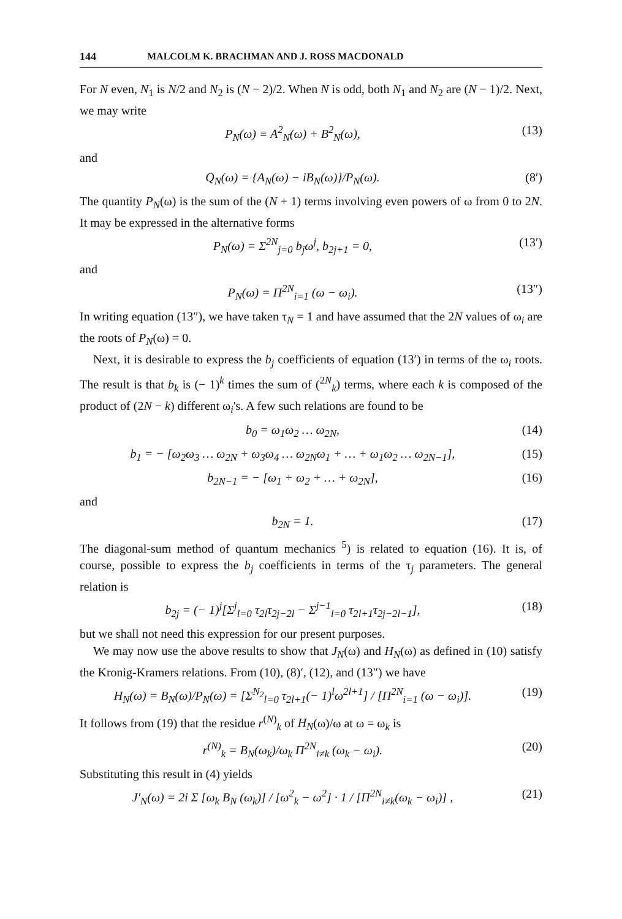144 MALCOLM K. BRACHMAN AND J. ROSS MACDONALD
For N even, N<sub>1</sub> is N/2 and N<sub>2</sub> is (N − 2)/2. When N is odd, both N<sub>1</sub> and N<sub>2</sub> are (N − 1)/2. Next, we may write
P<sub>N</sub>(ω) ≡ A<sup>2</sup><sub>N</sub>(ω) + B<sup>2</sup><sub>N</sub>(ω), (13)
and
Q<sub>N</sub>(ω) = {A<sub>N</sub>(ω) − iB<sub>N</sub>(ω)}/P<sub>N</sub>(ω). (8′)
The quantity P<sub>N</sub>(ω) is the sum of the (N + 1) terms involving even powers of ω from 0 to 2N. It may be expressed in the alternative forms
P<sub>N</sub>(ω) = Σ<sup>2N</sup><sub>j=0</sub> b<sub>j</sub>ω<sup>j</sup>, b<sub>2j+1</sub> = 0, (13′)
and
P<sub>N</sub>(ω) = Π<sup>2N</sup><sub>i=1</sub> (ω − ω<sub>i</sub>). (13″)
In writing equation (13″), we have taken τ<sub>N</sub> = 1 and have assumed that the 2N values of ω<sub>i</sub> are the roots of P<sub>N</sub>(ω) = 0.
Next, it is desirable to express the b<sub>j</sub> coefficients of equation (13′) in terms of the ω<sub>i</sub> roots. The result is that b<sub>k</sub> is (− 1)<sup>k</sup> times the sum of (<sup>2N</sup><sub>k</sub>) terms, where each k is composed of the product of (2N − k) different ω<sub>i</sub>'s. A few such relations are found to be
b<sub>0</sub> = ω<sub>1</sub>ω<sub>2</sub> … ω<sub>2N</sub>, (14)
b<sub>1</sub> = − [ω<sub>2</sub>ω<sub>3</sub> … ω<sub>2N</sub> + ω<sub>3</sub>ω<sub>4</sub> … ω<sub>2N</sub>ω<sub>1</sub> + … + ω<sub>1</sub>ω<sub>2</sub> … ω<sub>2N−1</sub>], (15)
b<sub>2N−1</sub> = − [ω<sub>1</sub> + ω<sub>2</sub> + … + ω<sub>2N</sub>], (16)
and
b<sub>2N</sub> = 1. (17)
The diagonal-sum method of quantum mechanics <sup>5</sup>) is related to equation (16). It is, of course, possible to express the b<sub>j</sub> coefficients in terms of the τ<sub>j</sub> parameters. The general relation is
b<sub>2j</sub> = (− 1)<sup>j</sup>[Σ<sup>j</sup><sub>l=0</sub> τ<sub>2l</sub>τ<sub>2j−2l</sub> − Σ<sup>j−1</sup><sub>l=0</sub> τ<sub>2l+1</sub>τ<sub>2j−2l−1</sub>], (18)
but we shall not need this expression for our present purposes.
We may now use the above results to show that J<sub>N</sub>(ω) and H<sub>N</sub>(ω) as defined in (10) satisfy the Kronig-Kramers relations. From (10), (8)′, (12), and (13″) we have
H<sub>N</sub>(ω) = B<sub>N</sub>(ω)/P<sub>N</sub>(ω) = [Σ<sup>N<sub>2</sub></sup><sub>l=0</sub> τ<sub>2l+1</sub>(− 1)<sup>l</sup>ω<sup>2l+1</sup>] / [Π<sup>2N</sup><sub>i=1</sub> (ω − ω<sub>i</sub>)]. (19)
It follows from (19) that the residue r<sup>(N)</sup><sub>k</sub> of H<sub>N</sub>(ω)/ω at ω = ω<sub>k</sub> is
r<sup>(N)</sup><sub>k</sub> = B<sub>N</sub>(ω<sub>k</sub>)/ω<sub>k</sub> Π<sup>2N</sup><sub>i≠k</sub> (ω<sub>k</sub> − ω<sub>i</sub>). (20)
Substituting this result in (4) yields
J′<sub>N</sub>(ω) = 2i Σ [ω<sub>k</sub> B<sub>N</sub> (ω<sub>k</sub>)] / [ω<sup>2</sup><sub>k</sub> − ω<sup>2</sup>] · 1 / [Π<sup>2N</sup><sub>i≠k</sub>(ω<sub>k</sub> − ω<sub>i</sub>)] , (21)